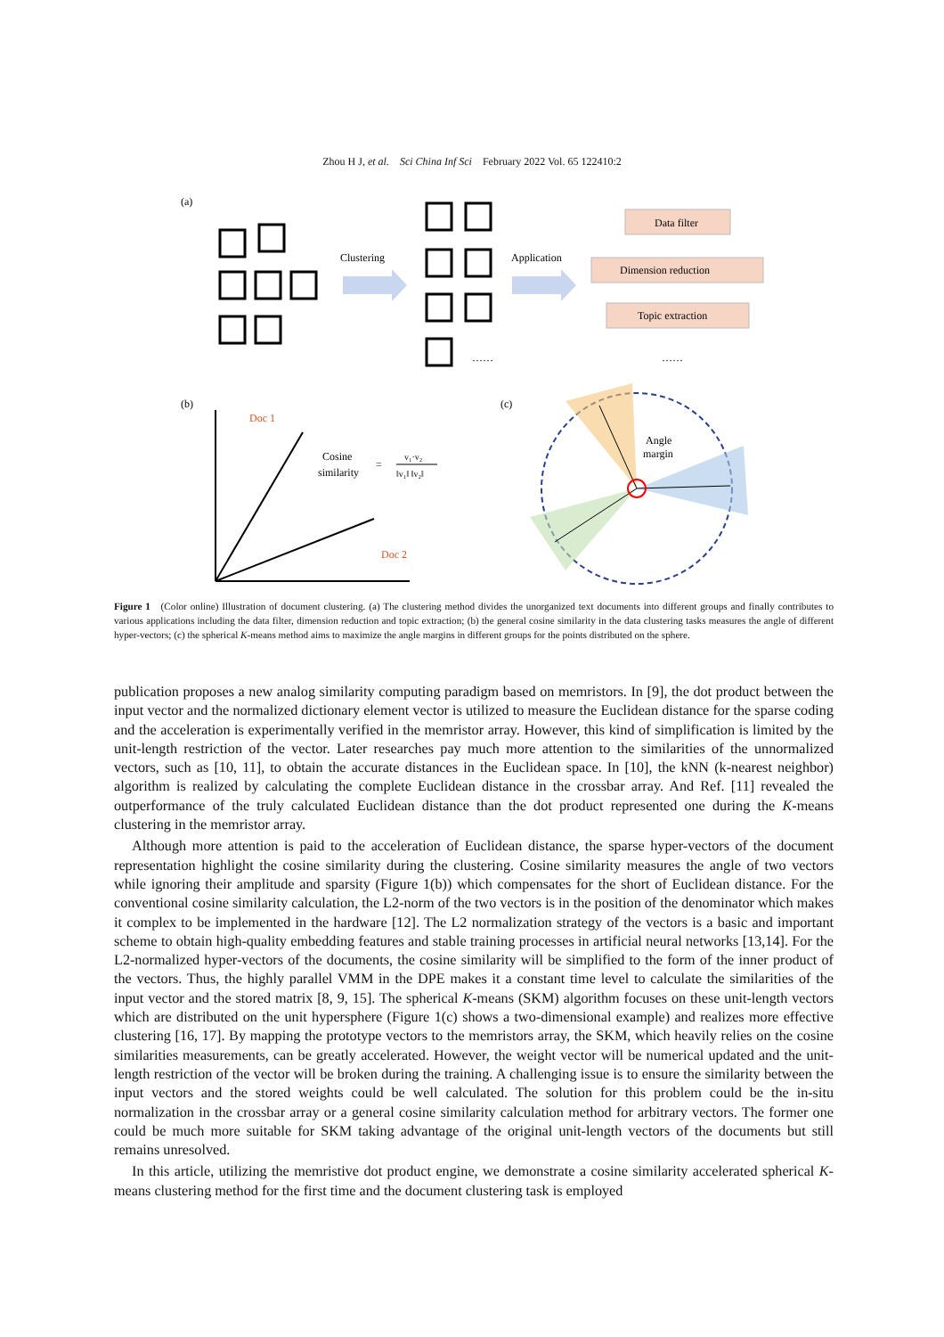Zhou H J, et al. Sci China Inf Sci February 2022 Vol. 65 122410:2
(a)
Clustering
Application
……
……
Data filter
Dimension reduction
Topic extraction
(b)
Doc 1
Doc 2
Cosine
similarity
=
v₁·v₂
‖v₁‖ ‖v₂‖
(c)
Angle
margin
Figure 1 (Color online) Illustration of document clustering. (a) The clustering method divides the unorganized text documents into different groups and finally contributes to various applications including the data filter, dimension reduction and topic extraction; (b) the general cosine similarity in the data clustering tasks measures the angle of different hyper-vectors; (c) the spherical K-means method aims to maximize the angle margins in different groups for the points distributed on the sphere.
publication proposes a new analog similarity computing paradigm based on memristors. In [9], the dot product between the input vector and the normalized dictionary element vector is utilized to measure the Euclidean distance for the sparse coding and the acceleration is experimentally verified in the memristor array. However, this kind of simplification is limited by the unit-length restriction of the vector. Later researches pay much more attention to the similarities of the unnormalized vectors, such as [10, 11], to obtain the accurate distances in the Euclidean space. In [10], the kNN (k-nearest neighbor) algorithm is realized by calculating the complete Euclidean distance in the crossbar array. And Ref. [11] revealed the outperformance of the truly calculated Euclidean distance than the dot product represented one during the K-means clustering in the memristor array.
Although more attention is paid to the acceleration of Euclidean distance, the sparse hyper-vectors of the document representation highlight the cosine similarity during the clustering. Cosine similarity measures the angle of two vectors while ignoring their amplitude and sparsity (Figure 1(b)) which compensates for the short of Euclidean distance. For the conventional cosine similarity calculation, the L2-norm of the two vectors is in the position of the denominator which makes it complex to be implemented in the hardware [12]. The L2 normalization strategy of the vectors is a basic and important scheme to obtain high-quality embedding features and stable training processes in artificial neural networks [13,14]. For the L2-normalized hyper-vectors of the documents, the cosine similarity will be simplified to the form of the inner product of the vectors. Thus, the highly parallel VMM in the DPE makes it a constant time level to calculate the similarities of the input vector and the stored matrix [8, 9, 15]. The spherical K-means (SKM) algorithm focuses on these unit-length vectors which are distributed on the unit hypersphere (Figure 1(c) shows a two-dimensional example) and realizes more effective clustering [16, 17]. By mapping the prototype vectors to the memristors array, the SKM, which heavily relies on the cosine similarities measurements, can be greatly accelerated. However, the weight vector will be numerical updated and the unit-length restriction of the vector will be broken during the training. A challenging issue is to ensure the similarity between the input vectors and the stored weights could be well calculated. The solution for this problem could be the in-situ normalization in the crossbar array or a general cosine similarity calculation method for arbitrary vectors. The former one could be much more suitable for SKM taking advantage of the original unit-length vectors of the documents but still remains unresolved.
In this article, utilizing the memristive dot product engine, we demonstrate a cosine similarity accelerated spherical K-means clustering method for the first time and the document clustering task is employed